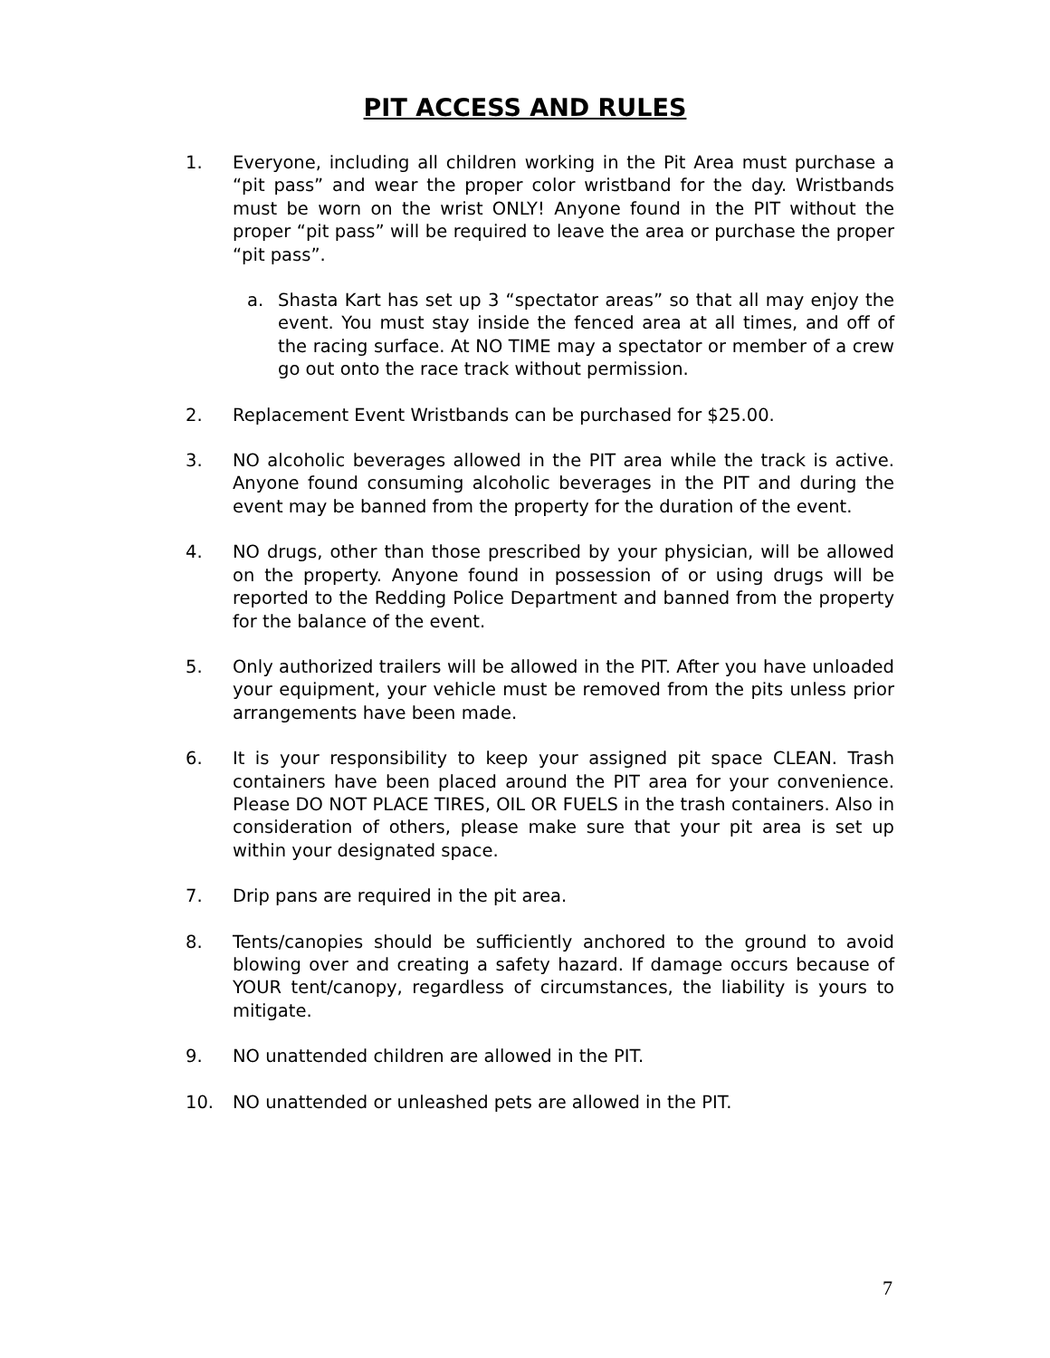PIT ACCESS AND RULES
1. Everyone, including all children working in the Pit Area must purchase a “pit pass” and wear the proper color wristband for the day. Wristbands must be worn on the wrist ONLY! Anyone found in the PIT without the proper “pit pass” will be required to leave the area or purchase the proper “pit pass”.
a. Shasta Kart has set up 3 “spectator areas” so that all may enjoy the event. You must stay inside the fenced area at all times, and off of the racing surface. At NO TIME may a spectator or member of a crew go out onto the race track without permission.
2. Replacement Event Wristbands can be purchased for $25.00.
3. NO alcoholic beverages allowed in the PIT area while the track is active. Anyone found consuming alcoholic beverages in the PIT and during the event may be banned from the property for the duration of the event.
4. NO drugs, other than those prescribed by your physician, will be allowed on the property. Anyone found in possession of or using drugs will be reported to the Redding Police Department and banned from the property for the balance of the event.
5. Only authorized trailers will be allowed in the PIT. After you have unloaded your equipment, your vehicle must be removed from the pits unless prior arrangements have been made.
6. It is your responsibility to keep your assigned pit space CLEAN. Trash containers have been placed around the PIT area for your convenience. Please DO NOT PLACE TIRES, OIL OR FUELS in the trash containers. Also in consideration of others, please make sure that your pit area is set up within your designated space.
7. Drip pans are required in the pit area.
8. Tents/canopies should be sufficiently anchored to the ground to avoid blowing over and creating a safety hazard. If damage occurs because of YOUR tent/canopy, regardless of circumstances, the liability is yours to mitigate.
9. NO unattended children are allowed in the PIT.
10. NO unattended or unleashed pets are allowed in the PIT.
7